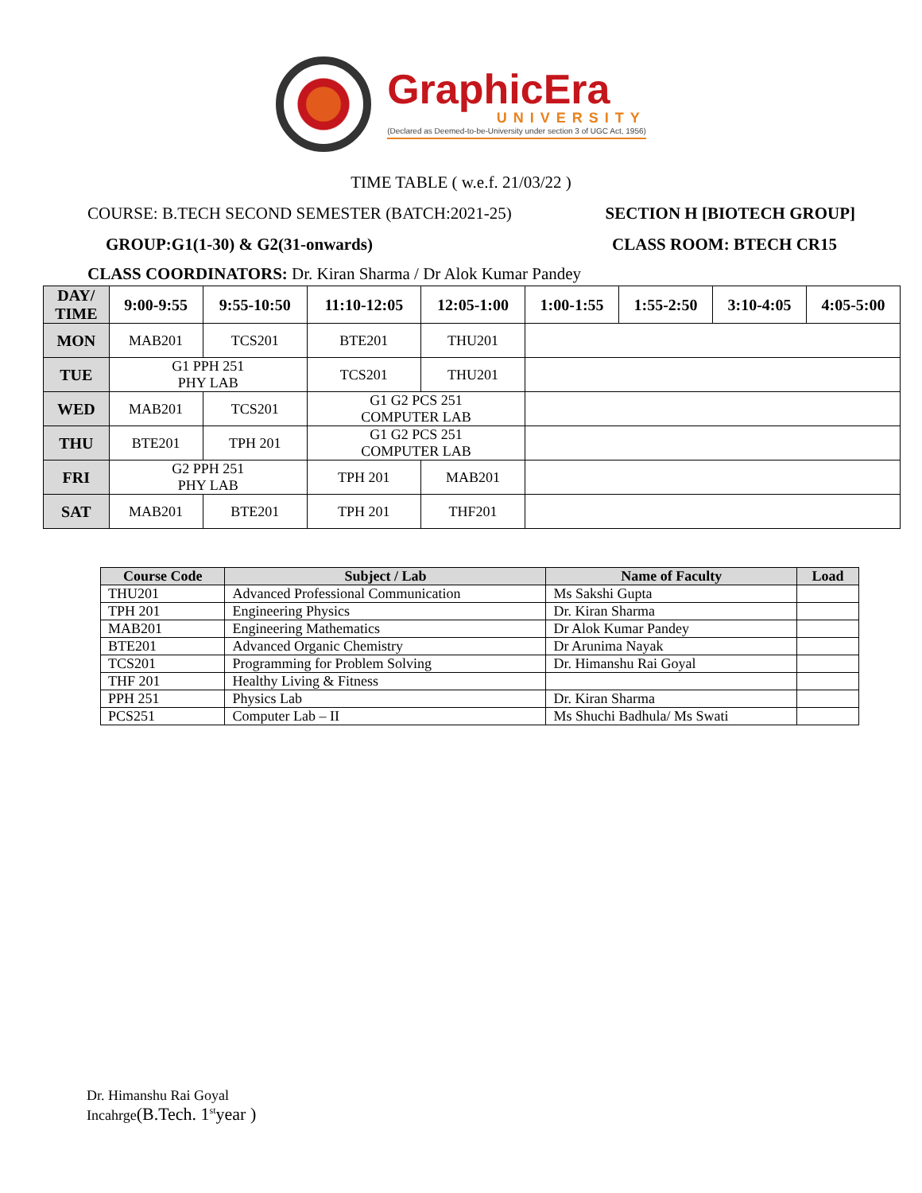GraphicEra
UNIVERSITY
(Declared as Deemed-to-be-University under section 3 of UGC Act, 1956)
TIME TABLE ( w.e.f. 21/03/22 )
COURSE: B.TECH SECOND SEMESTER (BATCH:2021-25) SECTION H [BIOTECH GROUP]
GROUP:G1(1-30) & G2(31-onwards) CLASS ROOM: BTECH CR15
CLASS COORDINATORS: Dr. Kiran Sharma / Dr Alok Kumar Pandey
| DAY/ TIME | 9:00-9:55 | 9:55-10:50 | 11:10-12:05 | 12:05-1:00 | 1:00-1:55 | 1:55-2:50 | 3:10-4:05 | 4:05-5:00 |
| --- | --- | --- | --- | --- | --- | --- | --- | --- |
| MON | MAB201 | TCS201 | BTE201 | THU201 | | | | |
| TUE | G1 PPH 251 PHY LAB | | TCS201 | THU201 | | | | |
| WED | MAB201 | TCS201 | G1 G2 PCS 251 COMPUTER LAB | | | | | |
| THU | BTE201 | TPH 201 | G1 G2 PCS 251 COMPUTER LAB | | | | | |
| FRI | G2 PPH 251 PHY LAB | | TPH 201 | MAB201 | | | | |
| SAT | MAB201 | BTE201 | TPH 201 | THF201 | | | | |
| Course Code | Subject / Lab | Name of Faculty | Load |
| --- | --- | --- | --- |
| THU201 | Advanced Professional Communication | Ms Sakshi Gupta | |
| TPH 201 | Engineering Physics | Dr. Kiran Sharma | |
| MAB201 | Engineering Mathematics | Dr Alok Kumar Pandey | |
| BTE201 | Advanced Organic Chemistry | Dr Arunima Nayak | |
| TCS201 | Programming for Problem Solving | Dr. Himanshu Rai Goyal | |
| THF 201 | Healthy Living & Fitness | | |
| PPH 251 | Physics Lab | Dr. Kiran Sharma | |
| PCS251 | Computer Lab – II | Ms Shuchi Badhula/ Ms Swati | |
Dr. Himanshu Rai Goyal
Incahrge(B.Tech. 1<sup>st</sup>year )